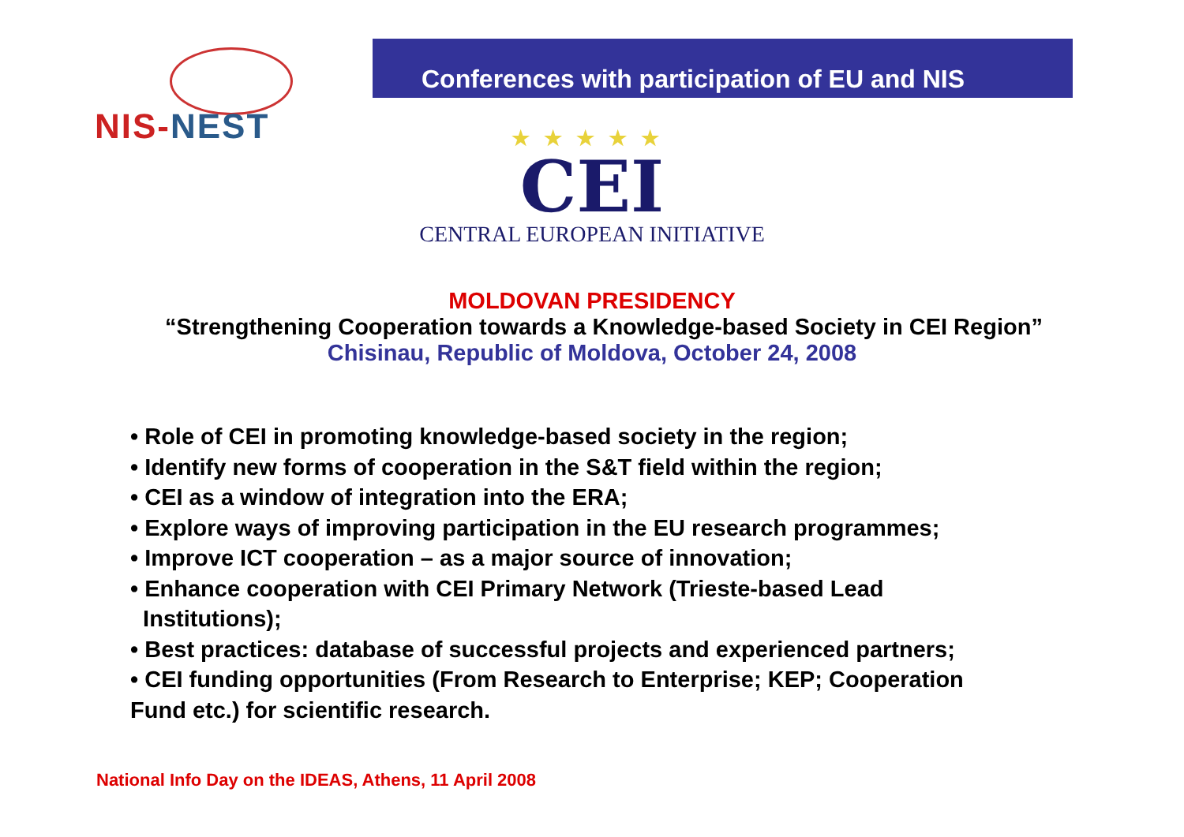NIS-NEST
Conferences with participation of EU and NIS
★★★★★
CEI
CENTRAL EUROPEAN INITIATIVE
MOLDOVAN PRESIDENCY
“Strengthening Cooperation towards a Knowledge-based Society in CEI Region”
Chisinau, Republic of Moldova, October 24, 2008
• Role of CEI in promoting knowledge-based society in the region;
• Identify new forms of cooperation in the S&T field within the region;
• CEI as a window of integration into the ERA;
• Explore ways of improving participation in the EU research programmes;
• Improve ICT cooperation – as a major source of innovation;
• Enhance cooperation with CEI Primary Network (Trieste-based Lead
Institutions);
• Best practices: database of successful projects and experienced partners;
• CEI funding opportunities (From Research to Enterprise; KEP; Cooperation
Fund etc.) for scientific research.
National Info Day on the IDEAS, Athens, 11 April 2008